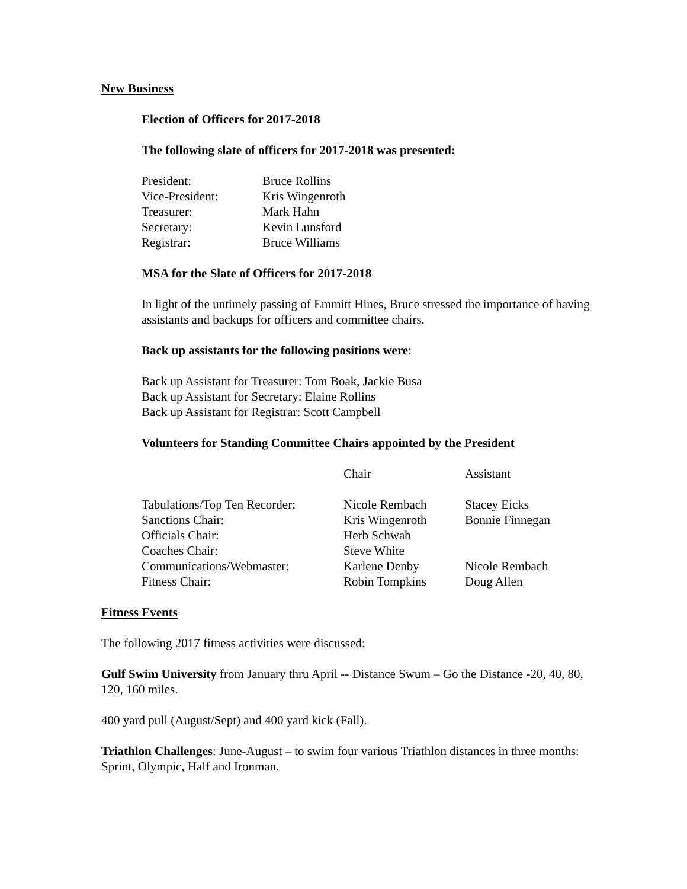New Business
Election of Officers for 2017-2018
The following slate of officers for 2017-2018 was presented:
| President: | Bruce Rollins |
| Vice-President: | Kris Wingenroth |
| Treasurer: | Mark Hahn |
| Secretary: | Kevin Lunsford |
| Registrar: | Bruce Williams |
MSA for the Slate of Officers for 2017-2018
In light of the untimely passing of Emmitt Hines, Bruce stressed the importance of having assistants and backups for officers and committee chairs.
Back up assistants for the following positions were:
Back up Assistant for Treasurer: Tom Boak, Jackie Busa
Back up Assistant for Secretary: Elaine Rollins
Back up Assistant for Registrar: Scott Campbell
Volunteers for Standing Committee Chairs appointed by the President
| | Chair | Assistant |
| Tabulations/Top Ten Recorder: | Nicole Rembach | Stacey Eicks |
| Sanctions Chair: | Kris Wingenroth | Bonnie Finnegan |
| Officials Chair: | Herb Schwab | |
| Coaches Chair: | Steve White | |
| Communications/Webmaster: | Karlene Denby | Nicole Rembach |
| Fitness Chair: | Robin Tompkins | Doug Allen |
Fitness Events
The following 2017 fitness activities were discussed:
Gulf Swim University from January thru April -- Distance Swum – Go the Distance -20, 40, 80, 120, 160 miles.
400 yard pull (August/Sept) and 400 yard kick (Fall).
Triathlon Challenges: June-August – to swim four various Triathlon distances in three months: Sprint, Olympic, Half and Ironman.